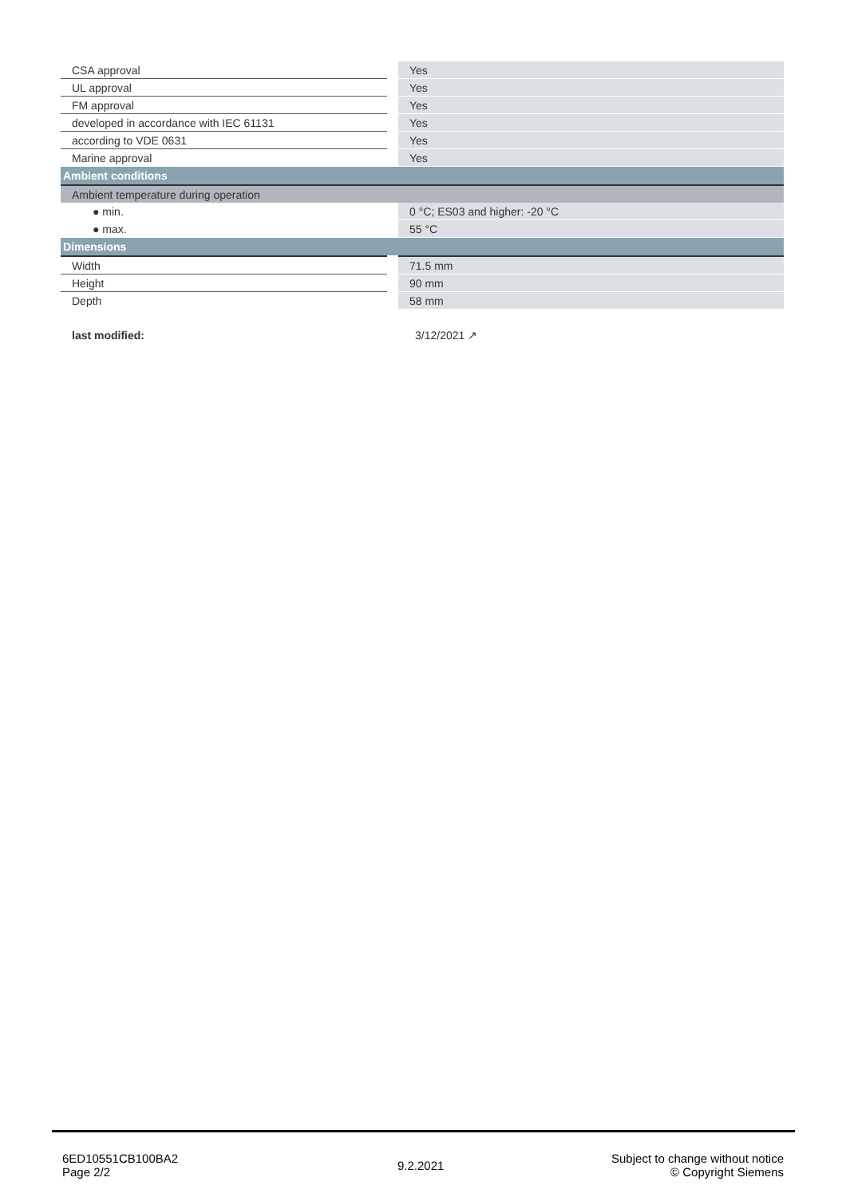| CSA approval | Yes |
| UL approval | Yes |
| FM approval | Yes |
| developed in accordance with IEC 61131 | Yes |
| according to VDE 0631 | Yes |
| Marine approval | Yes |
| Ambient conditions | |
| Ambient temperature during operation | |
| ● min. | 0 °C; ES03 and higher: -20 °C |
| ● max. | 55 °C |
| Dimensions | |
| Width | 71.5 mm |
| Height | 90 mm |
| Depth | 58 mm |
| last modified: | 3/12/2021 ↗ |
6ED10551CB100BA2
Page 2/2
9.2.2021
Subject to change without notice
© Copyright Siemens